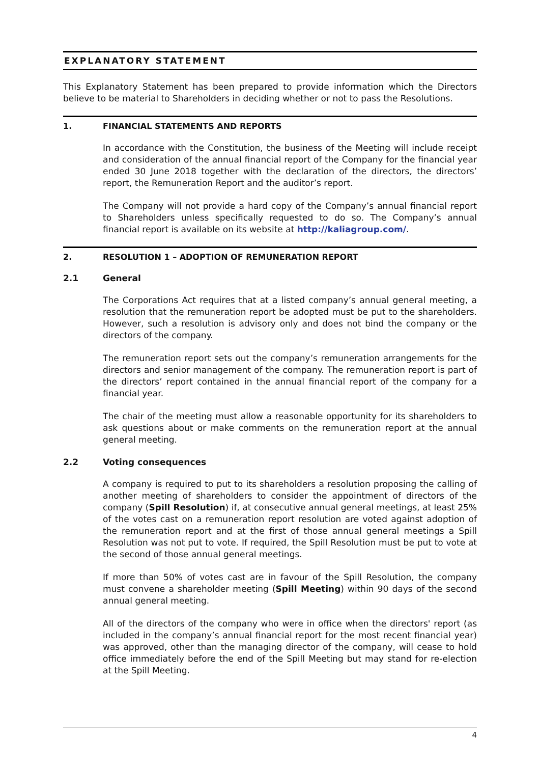EXPLANATORY STATEMENT
This Explanatory Statement has been prepared to provide information which the Directors believe to be material to Shareholders in deciding whether or not to pass the Resolutions.
1. FINANCIAL STATEMENTS AND REPORTS
In accordance with the Constitution, the business of the Meeting will include receipt and consideration of the annual financial report of the Company for the financial year ended 30 June 2018 together with the declaration of the directors, the directors’ report, the Remuneration Report and the auditor’s report.
The Company will not provide a hard copy of the Company’s annual financial report to Shareholders unless specifically requested to do so. The Company’s annual financial report is available on its website at http://kaliagroup.com/.
2. RESOLUTION 1 – ADOPTION OF REMUNERATION REPORT
2.1 General
The Corporations Act requires that at a listed company’s annual general meeting, a resolution that the remuneration report be adopted must be put to the shareholders. However, such a resolution is advisory only and does not bind the company or the directors of the company.
The remuneration report sets out the company’s remuneration arrangements for the directors and senior management of the company. The remuneration report is part of the directors’ report contained in the annual financial report of the company for a financial year.
The chair of the meeting must allow a reasonable opportunity for its shareholders to ask questions about or make comments on the remuneration report at the annual general meeting.
2.2 Voting consequences
A company is required to put to its shareholders a resolution proposing the calling of another meeting of shareholders to consider the appointment of directors of the company (Spill Resolution) if, at consecutive annual general meetings, at least 25% of the votes cast on a remuneration report resolution are voted against adoption of the remuneration report and at the first of those annual general meetings a Spill Resolution was not put to vote. If required, the Spill Resolution must be put to vote at the second of those annual general meetings.
If more than 50% of votes cast are in favour of the Spill Resolution, the company must convene a shareholder meeting (Spill Meeting) within 90 days of the second annual general meeting.
All of the directors of the company who were in office when the directors' report (as included in the company’s annual financial report for the most recent financial year) was approved, other than the managing director of the company, will cease to hold office immediately before the end of the Spill Meeting but may stand for re-election at the Spill Meeting.
4